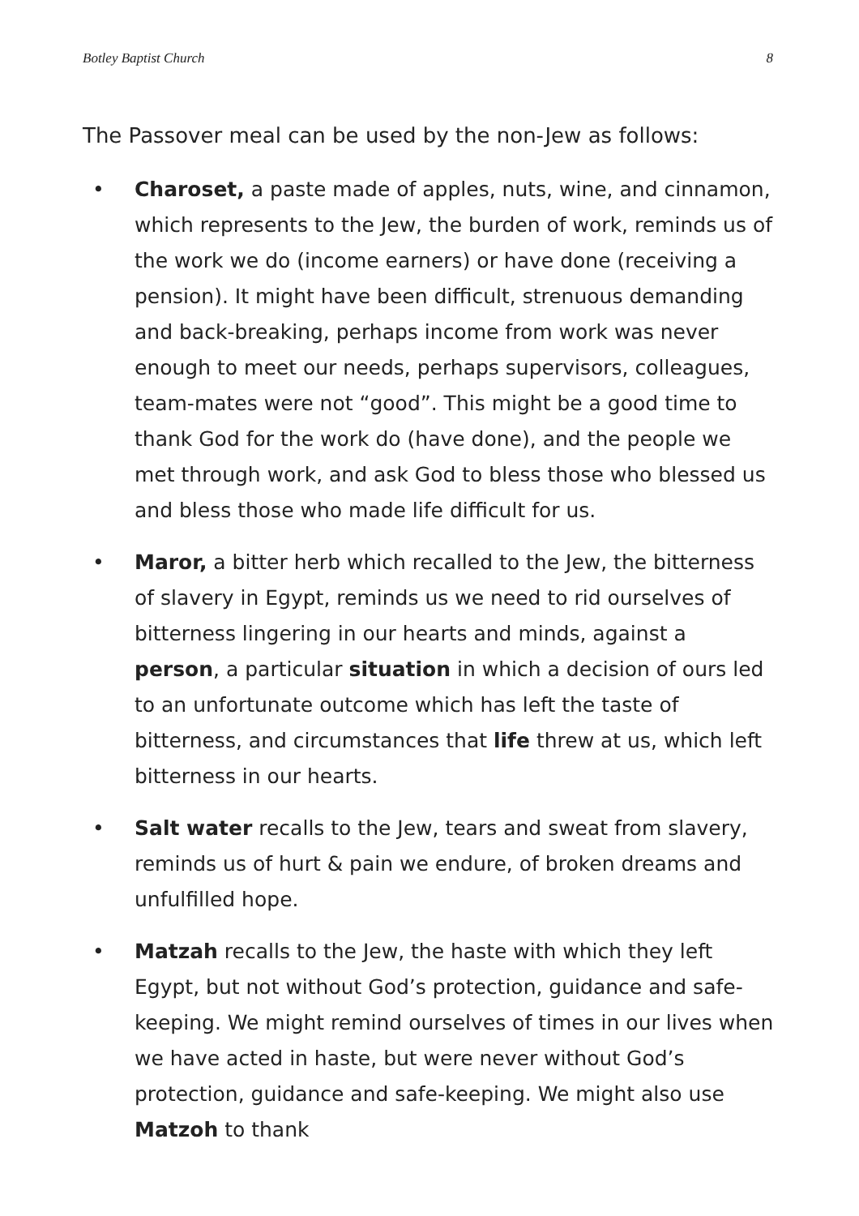Botley Baptist Church 8
The Passover meal can be used by the non-Jew as follows:
• Charoset, a paste made of apples, nuts, wine, and cinnamon, which represents to the Jew, the burden of work, reminds us of the work we do (income earners) or have done (receiving a pension). It might have been difficult, strenuous demanding and back-breaking, perhaps income from work was never enough to meet our needs, perhaps supervisors, colleagues, team-mates were not “good”. This might be a good time to thank God for the work do (have done), and the people we met through work, and ask God to bless those who blessed us and bless those who made life difficult for us.
• Maror, a bitter herb which recalled to the Jew, the bitterness of slavery in Egypt, reminds us we need to rid ourselves of bitterness lingering in our hearts and minds, against a person, a particular situation in which a decision of ours led to an unfortunate outcome which has left the taste of bitterness, and circumstances that life threw at us, which left bitterness in our hearts.
• Salt water recalls to the Jew, tears and sweat from slavery, reminds us of hurt & pain we endure, of broken dreams and unfulfilled hope.
• Matzah recalls to the Jew, the haste with which they left Egypt, but not without God’s protection, guidance and safe-keeping. We might remind ourselves of times in our lives when we have acted in haste, but were never without God’s protection, guidance and safe-keeping. We might also use Matzoh to thank